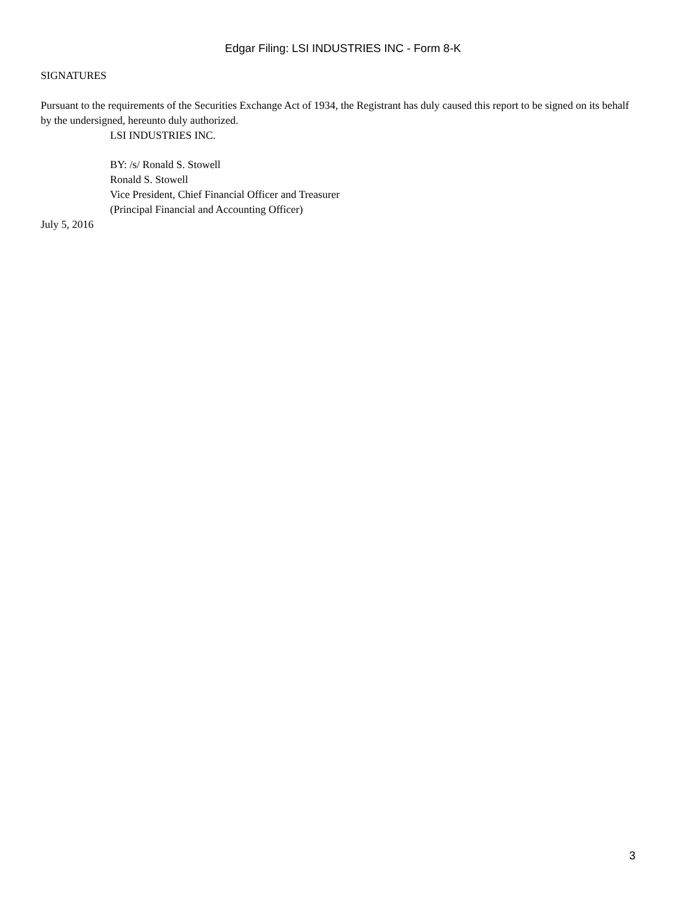Edgar Filing: LSI INDUSTRIES INC - Form 8-K
SIGNATURES
Pursuant to the requirements of the Securities Exchange Act of 1934, the Registrant has duly caused this report to be signed on its behalf by the undersigned, hereunto duly authorized.
LSI INDUSTRIES INC.
BY: /s/ Ronald S. Stowell
Ronald S. Stowell
Vice President, Chief Financial Officer and Treasurer
(Principal Financial and Accounting Officer)
July 5, 2016
3